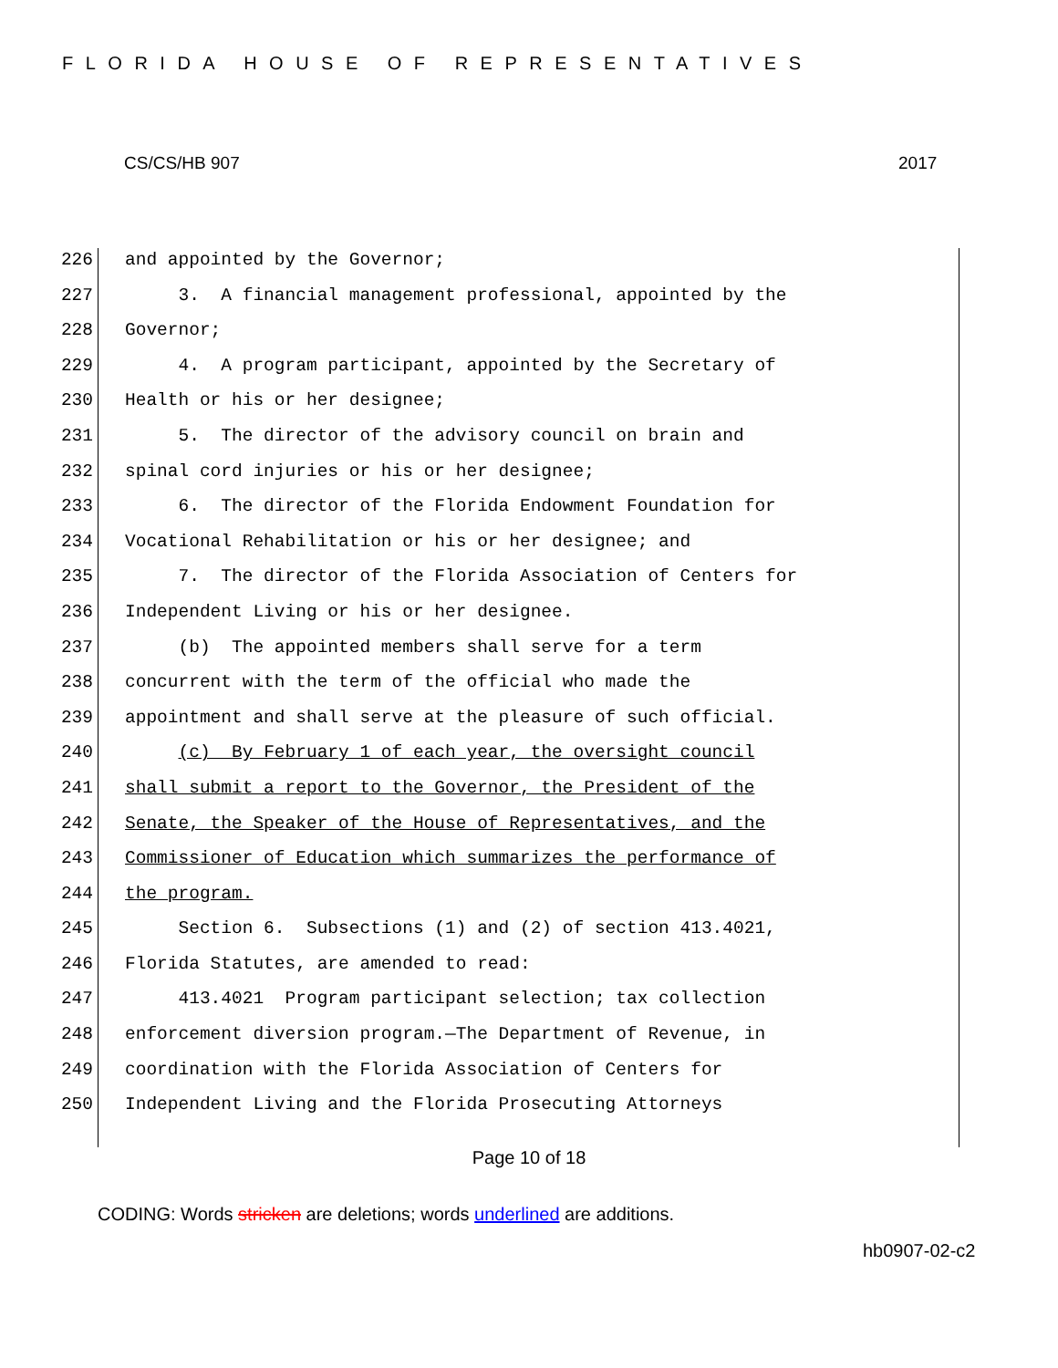FLORIDA HOUSE OF REPRESENTATIVES
CS/CS/HB 907 2017
226 and appointed by the Governor;
227 3. A financial management professional, appointed by the
228 Governor;
229 4. A program participant, appointed by the Secretary of
230 Health or his or her designee;
231 5. The director of the advisory council on brain and
232 spinal cord injuries or his or her designee;
233 6. The director of the Florida Endowment Foundation for
234 Vocational Rehabilitation or his or her designee; and
235 7. The director of the Florida Association of Centers for
236 Independent Living or his or her designee.
237 (b) The appointed members shall serve for a term
238 concurrent with the term of the official who made the
239 appointment and shall serve at the pleasure of such official.
240 (c) By February 1 of each year, the oversight council
241 shall submit a report to the Governor, the President of the
242 Senate, the Speaker of the House of Representatives, and the
243 Commissioner of Education which summarizes the performance of
244 the program.
245 Section 6. Subsections (1) and (2) of section 413.4021,
246 Florida Statutes, are amended to read:
247 413.4021 Program participant selection; tax collection
248 enforcement diversion program.—The Department of Revenue, in
249 coordination with the Florida Association of Centers for
250 Independent Living and the Florida Prosecuting Attorneys
Page 10 of 18
CODING: Words stricken are deletions; words underlined are additions.
hb0907-02-c2